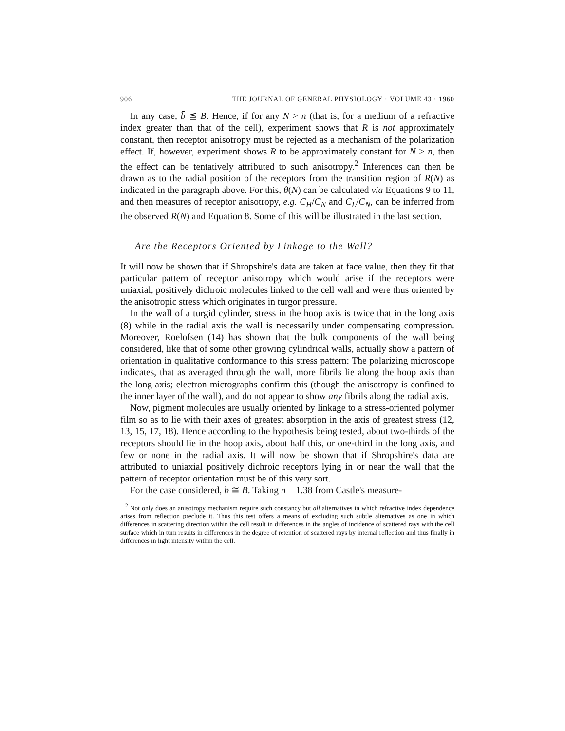906 THE JOURNAL OF GENERAL PHYSIOLOGY · VOLUME 43 · 1960
In any case, b̄ ≦ B. Hence, if for any N > n (that is, for a medium of a refractive index greater than that of the cell), experiment shows that R is not approximately constant, then receptor anisotropy must be rejected as a mechanism of the polarization effect. If, however, experiment shows R to be approximately constant for N > n, then the effect can be tentatively attributed to such anisotropy.<sup>2</sup> Inferences can then be drawn as to the radial position of the receptors from the transition region of R(N) as indicated in the paragraph above. For this, θ(N) can be calculated via Equations 9 to 11, and then measures of receptor anisotropy, e.g. C<sub>H</sub>/C<sub>N</sub> and C<sub>L</sub>/C<sub>N</sub>, can be inferred from the observed R(N) and Equation 8. Some of this will be illustrated in the last section.
Are the Receptors Oriented by Linkage to the Wall?
It will now be shown that if Shropshire's data are taken at face value, then they fit that particular pattern of receptor anisotropy which would arise if the receptors were uniaxial, positively dichroic molecules linked to the cell wall and were thus oriented by the anisotropic stress which originates in turgor pressure.
In the wall of a turgid cylinder, stress in the hoop axis is twice that in the long axis (8) while in the radial axis the wall is necessarily under compensating compression. Moreover, Roelofsen (14) has shown that the bulk components of the wall being considered, like that of some other growing cylindrical walls, actually show a pattern of orientation in qualitative conformance to this stress pattern: The polarizing microscope indicates, that as averaged through the wall, more fibrils lie along the hoop axis than the long axis; electron micrographs confirm this (though the anisotropy is confined to the inner layer of the wall), and do not appear to show any fibrils along the radial axis.
Now, pigment molecules are usually oriented by linkage to a stress-oriented polymer film so as to lie with their axes of greatest absorption in the axis of greatest stress (12, 13, 15, 17, 18). Hence according to the hypothesis being tested, about two-thirds of the receptors should lie in the hoop axis, about half this, or one-third in the long axis, and few or none in the radial axis. It will now be shown that if Shropshire's data are attributed to uniaxial positively dichroic receptors lying in or near the wall that the pattern of receptor orientation must be of this very sort.
For the case considered, b ≅ B. Taking n = 1.38 from Castle's measure-
<sup>2</sup> Not only does an anisotropy mechanism require such constancy but all alternatives in which refractive index dependence arises from reflection preclude it. Thus this test offers a means of excluding such subtle alternatives as one in which differences in scattering direction within the cell result in differences in the angles of incidence of scattered rays with the cell surface which in turn results in differences in the degree of retention of scattered rays by internal reflection and thus finally in differences in light intensity within the cell.